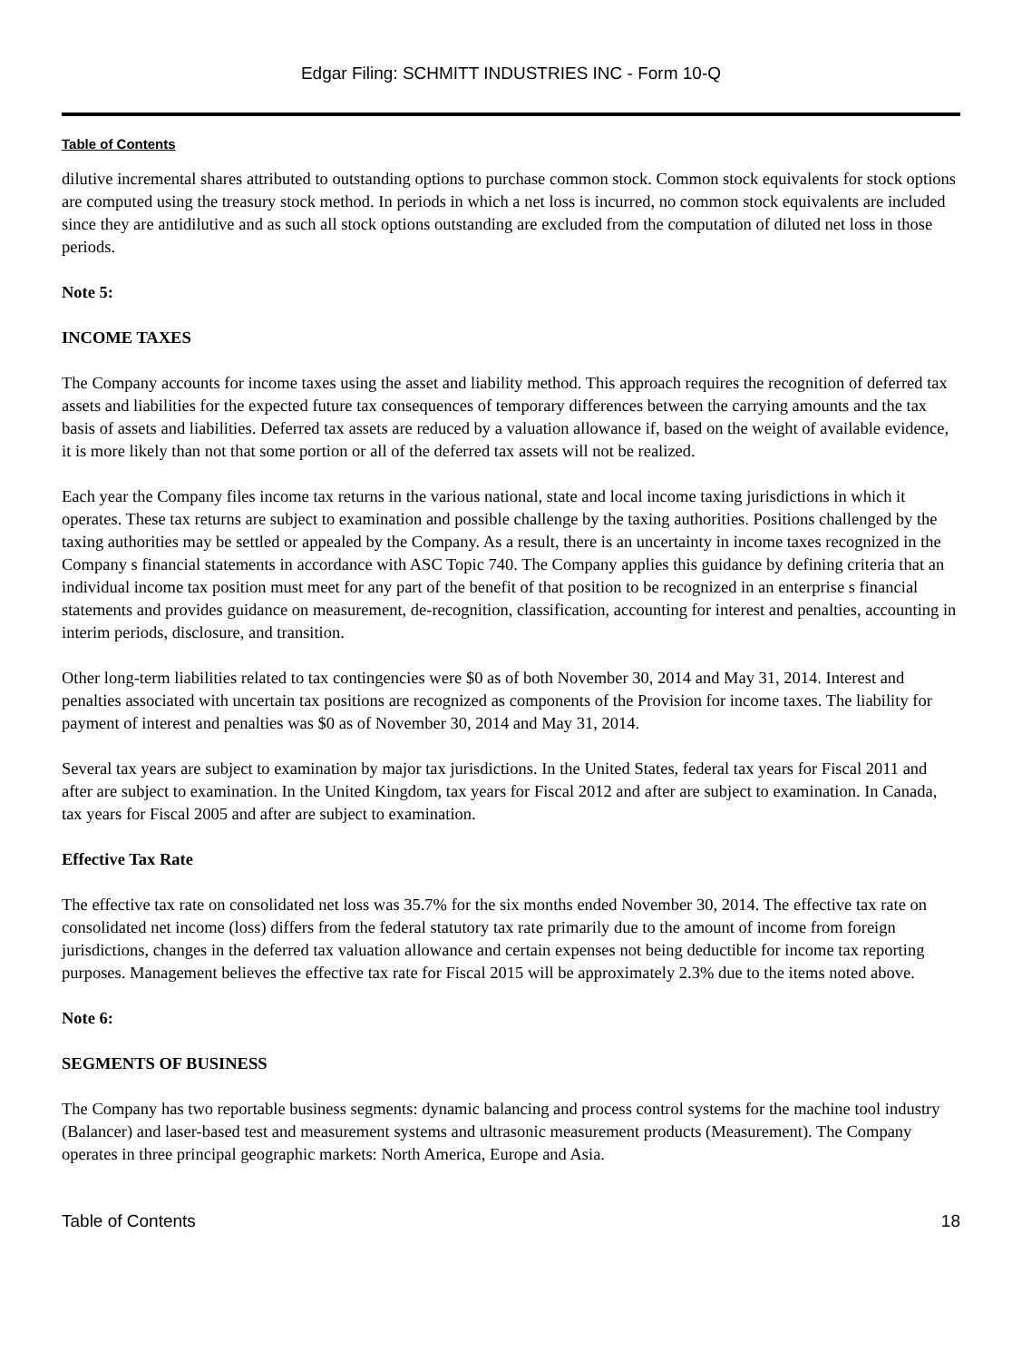Edgar Filing: SCHMITT INDUSTRIES INC - Form 10-Q
Table of Contents
dilutive incremental shares attributed to outstanding options to purchase common stock. Common stock equivalents for stock options are computed using the treasury stock method. In periods in which a net loss is incurred, no common stock equivalents are included since they are antidilutive and as such all stock options outstanding are excluded from the computation of diluted net loss in those periods.
Note 5:
INCOME TAXES
The Company accounts for income taxes using the asset and liability method. This approach requires the recognition of deferred tax assets and liabilities for the expected future tax consequences of temporary differences between the carrying amounts and the tax basis of assets and liabilities. Deferred tax assets are reduced by a valuation allowance if, based on the weight of available evidence, it is more likely than not that some portion or all of the deferred tax assets will not be realized.
Each year the Company files income tax returns in the various national, state and local income taxing jurisdictions in which it operates. These tax returns are subject to examination and possible challenge by the taxing authorities. Positions challenged by the taxing authorities may be settled or appealed by the Company. As a result, there is an uncertainty in income taxes recognized in the Company s financial statements in accordance with ASC Topic 740. The Company applies this guidance by defining criteria that an individual income tax position must meet for any part of the benefit of that position to be recognized in an enterprise s financial statements and provides guidance on measurement, de-recognition, classification, accounting for interest and penalties, accounting in interim periods, disclosure, and transition.
Other long-term liabilities related to tax contingencies were $0 as of both November 30, 2014 and May 31, 2014. Interest and penalties associated with uncertain tax positions are recognized as components of the Provision for income taxes. The liability for payment of interest and penalties was $0 as of November 30, 2014 and May 31, 2014.
Several tax years are subject to examination by major tax jurisdictions. In the United States, federal tax years for Fiscal 2011 and after are subject to examination. In the United Kingdom, tax years for Fiscal 2012 and after are subject to examination. In Canada, tax years for Fiscal 2005 and after are subject to examination.
Effective Tax Rate
The effective tax rate on consolidated net loss was 35.7% for the six months ended November 30, 2014. The effective tax rate on consolidated net income (loss) differs from the federal statutory tax rate primarily due to the amount of income from foreign jurisdictions, changes in the deferred tax valuation allowance and certain expenses not being deductible for income tax reporting purposes. Management believes the effective tax rate for Fiscal 2015 will be approximately 2.3% due to the items noted above.
Note 6:
SEGMENTS OF BUSINESS
The Company has two reportable business segments: dynamic balancing and process control systems for the machine tool industry (Balancer) and laser-based test and measurement systems and ultrasonic measurement products (Measurement). The Company operates in three principal geographic markets: North America, Europe and Asia.
Table of Contents 18